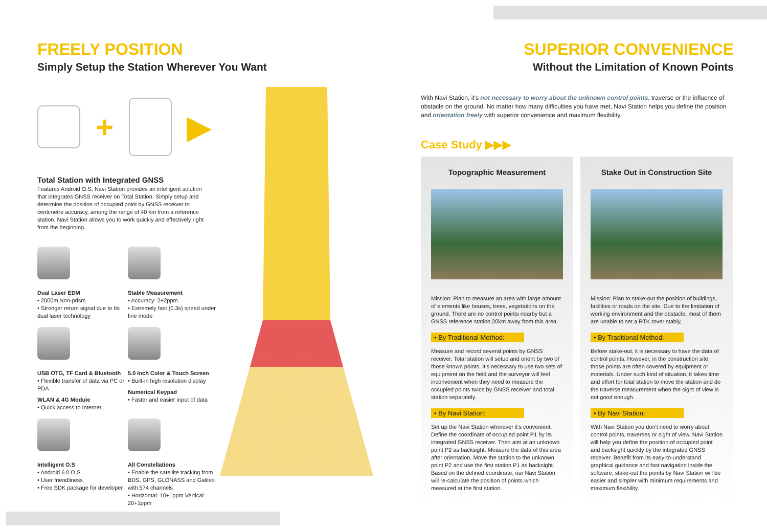FREELY POSITION
Simply Setup the Station Wherever You Want
+ ▶
Total Station with Integrated GNSS
Features Android O.S, Navi Station provides an intelligent solution that integrates GNSS receiver on Total Station. Simply setup and determine the position of occupied point by GNSS receiver to centimetre accuracy, among the range of 40 km from a reference station. Navi Station allows you to work quickly and effectively right from the beginning.
Dual Laser EDM
• 2000m Non-prism
• Stronger return signal due to Its dual laser technology
Stable Measurement
• Accuracy: 2+2ppm
• Extremely fast (0.3s) speed under fine mode
USB OTG, TF Card & Bluetooth
• Flexible transfer of data via PC or PDA
WLAN & 4G Module
• Quick access to Internet
5.0 Inch Color & Touch Screen
• Built-in high resolution display
Numerical Keypad
• Faster and easier input of data
Intelligent O.S
• Android 6.0 O.S
• User friendliness
• Free SDK package for developer
All Constellations
• Enable the satellite tracking from BDS, GPS, GLONASS and Galileo with 574 channels
• Horizontal: 10+1ppm Vertical: 20+1ppm
SUPERIOR CONVENIENCE
Without the Limitation of Known Points
With Navi Station, it's not necessary to worry about the unknown control points, traverse or the influence of obstacle on the ground. No matter how many difficulties you have met, Navi Station helps you define the position and orientation freely with superior convenience and maximum flexibility.
Case Study ▶▶▶
Topographic Measurement
Mission: Plan to measure an area with large amount of elements like houses, trees, vegetations on the ground. There are no control points nearby but a GNSS reference station 20km away from this area.
• By Traditional Method:
Measure and record several points by GNSS receiver. Total station will setup and orient by two of those known points. It's necessary to use two sets of equipment on the field and the surveyor will feel inconvenient when they need to measure the occupied points twice by GNSS receiver and total station separately.
• By Navi Station:
Set up the Navi Station wherever it's convenient. Define the coordinate of occupied point P1 by its integrated GNSS receiver. Then aim at an unknown point P2 as backsight. Measure the data of this area after orientation. Move the station to the unknown point P2 and use the first station P1 as backsight. Based on the defined coordinate, our Navi Station will re-calculate the position of points which measured at the first station.
Stake Out in Construction Site
Mission: Plan to stake-out the position of buildings, facilities or roads on the site. Due to the limitation of working environment and the obstacle, most of them are unable to set a RTK rover stably,
• By Traditional Method:
Before stake-out, it is necessary to have the data of control points. However, in the construction site, those points are often covered by equipment or materials. Under such kind of situation, it takes time and effort for total station to move the station and do the traverse measurement when the sight of view is not good enough.
• By Navi Station:
With Navi Station you don't need to worry about control points, traverses or sight of view. Navi Station will help you define the position of occupied point and backsight quickly by the integrated GNSS receiver. Benefit from its easy-to-understand graphical guidance and fast navigation inside the software, stake-out the points by Navi Station will be easier and simpler with minimum requirements and maximum flexibility.